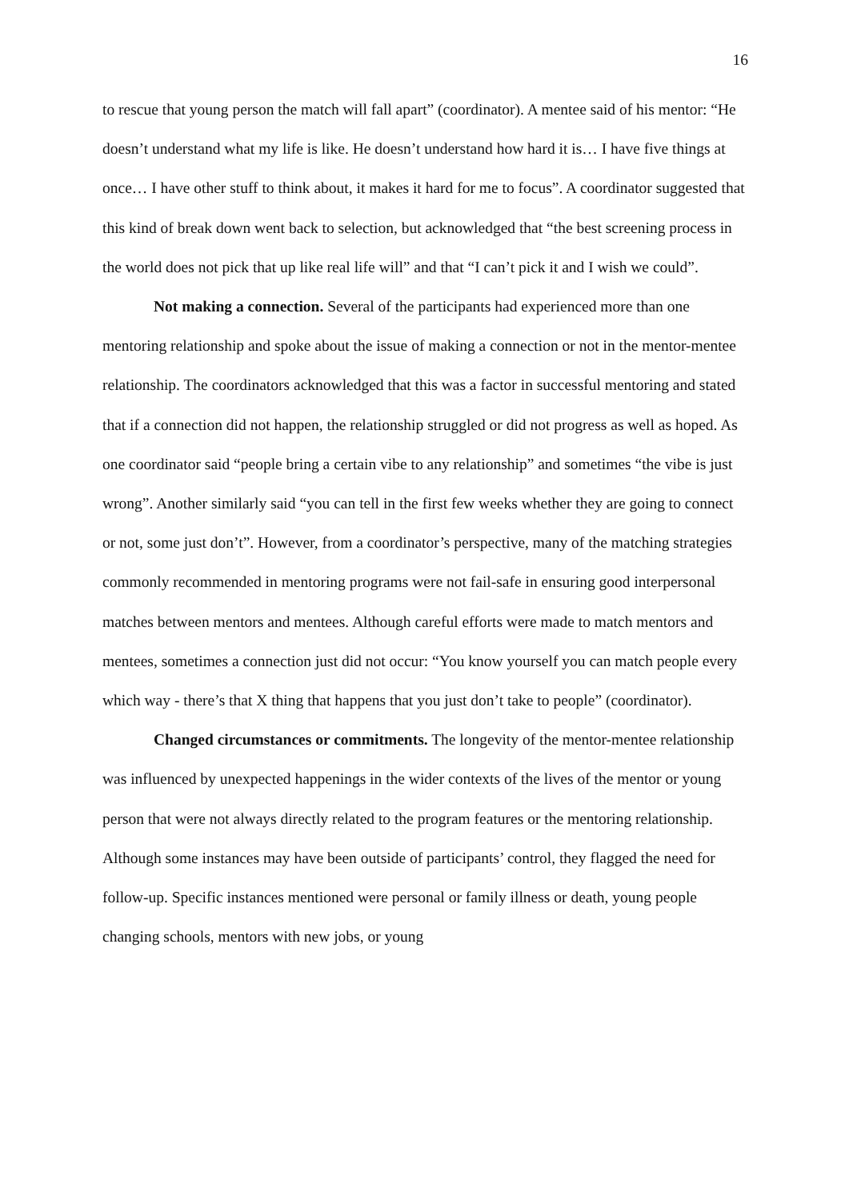16
to rescue that young person the match will fall apart” (coordinator). A mentee said of his mentor: “He doesn’t understand what my life is like. He doesn’t understand how hard it is… I have five things at once… I have other stuff to think about, it makes it hard for me to focus”. A coordinator suggested that this kind of break down went back to selection, but acknowledged that “the best screening process in the world does not pick that up like real life will” and that “I can’t pick it and I wish we could”.
Not making a connection. Several of the participants had experienced more than one mentoring relationship and spoke about the issue of making a connection or not in the mentor-mentee relationship. The coordinators acknowledged that this was a factor in successful mentoring and stated that if a connection did not happen, the relationship struggled or did not progress as well as hoped. As one coordinator said “people bring a certain vibe to any relationship” and sometimes “the vibe is just wrong”. Another similarly said “you can tell in the first few weeks whether they are going to connect or not, some just don’t”. However, from a coordinator’s perspective, many of the matching strategies commonly recommended in mentoring programs were not fail-safe in ensuring good interpersonal matches between mentors and mentees. Although careful efforts were made to match mentors and mentees, sometimes a connection just did not occur: “You know yourself you can match people every which way - there’s that X thing that happens that you just don’t take to people” (coordinator).
Changed circumstances or commitments. The longevity of the mentor-mentee relationship was influenced by unexpected happenings in the wider contexts of the lives of the mentor or young person that were not always directly related to the program features or the mentoring relationship. Although some instances may have been outside of participants’ control, they flagged the need for follow-up. Specific instances mentioned were personal or family illness or death, young people changing schools, mentors with new jobs, or young